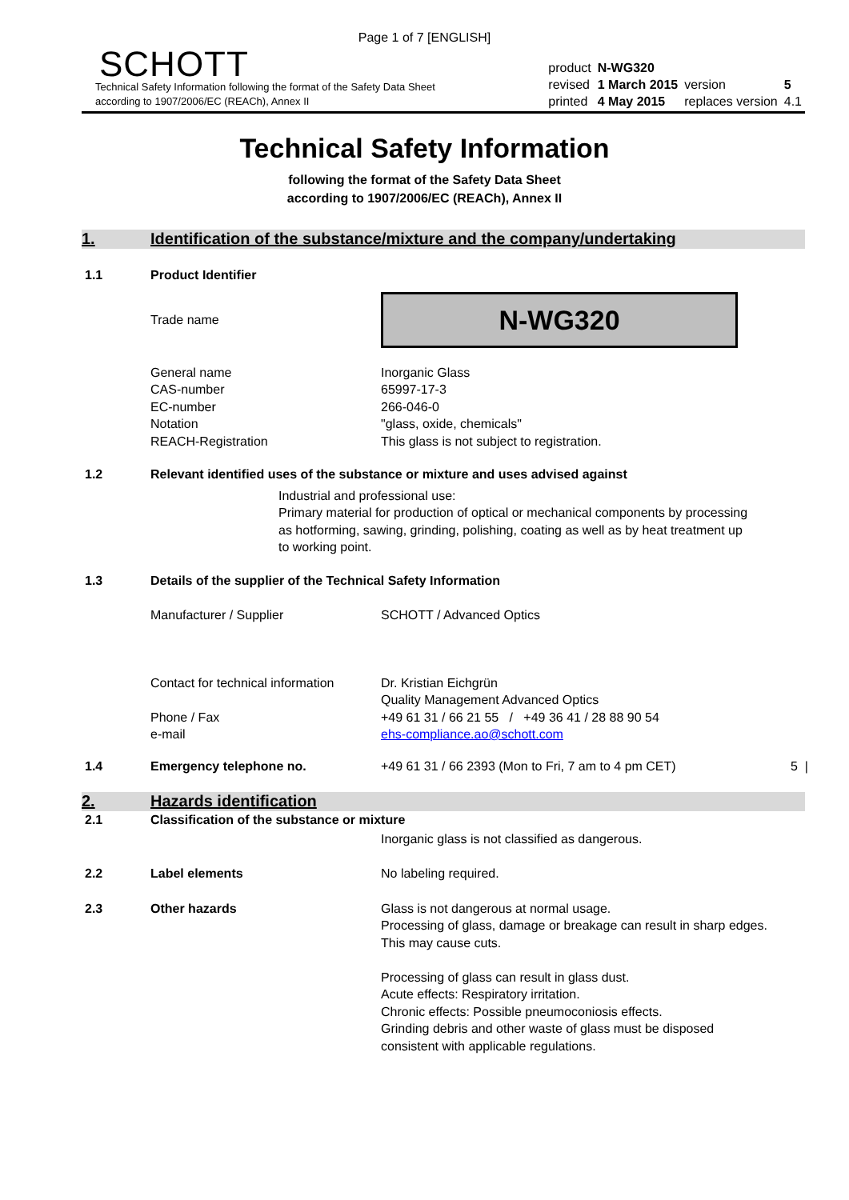Page 1 of 7 [ENGLISH]
SCHOTT
Technical Safety Information following the format of the Safety Data Sheet
according to 1907/2006/EC (REACh), Annex II
| product | N-WG320 | | |
| revised | 1 March 2015 | version | 5 |
| printed | 4 May 2015 | replaces version | 4.1 |
Technical Safety Information
following the format of the Safety Data Sheet
according to 1907/2006/EC (REACh), Annex II
1. Identification of the substance/mixture and the company/undertaking
1.1 Product Identifier
Trade name
N-WG320
General name
CAS-number
EC-number
Notation
REACH-Registration
Inorganic Glass
65997-17-3
266-046-0
"glass, oxide, chemicals"
This glass is not subject to registration.
1.2 Relevant identified uses of the substance or mixture and uses advised against
Industrial and professional use:
Primary material for production of optical or mechanical components by processing as hotforming, sawing, grinding, polishing, coating as well as by heat treatment up to working point.
1.3 Details of the supplier of the Technical Safety Information
Manufacturer / Supplier SCHOTT / Advanced Optics
Contact for technical information
Phone / Fax
e-mail
Dr. Kristian Eichgrün
Quality Management Advanced Optics
+49 61 31 / 66 21 55 / +49 36 41 / 28 88 90 54
ehs-compliance.ao@schott.com
1.4 Emergency telephone no. +49 61 31 / 66 2393 (Mon to Fri, 7 am to 4 pm CET) 5 |
2. Hazards identification
2.1 Classification of the substance or mixture
Inorganic glass is not classified as dangerous.
2.2 Label elements No labeling required.
2.3 Other hazards Glass is not dangerous at normal usage.
Processing of glass, damage or breakage can result in sharp edges. This may cause cuts.
Processing of glass can result in glass dust.
Acute effects: Respiratory irritation.
Chronic effects: Possible pneumoconiosis effects.
Grinding debris and other waste of glass must be disposed consistent with applicable regulations.